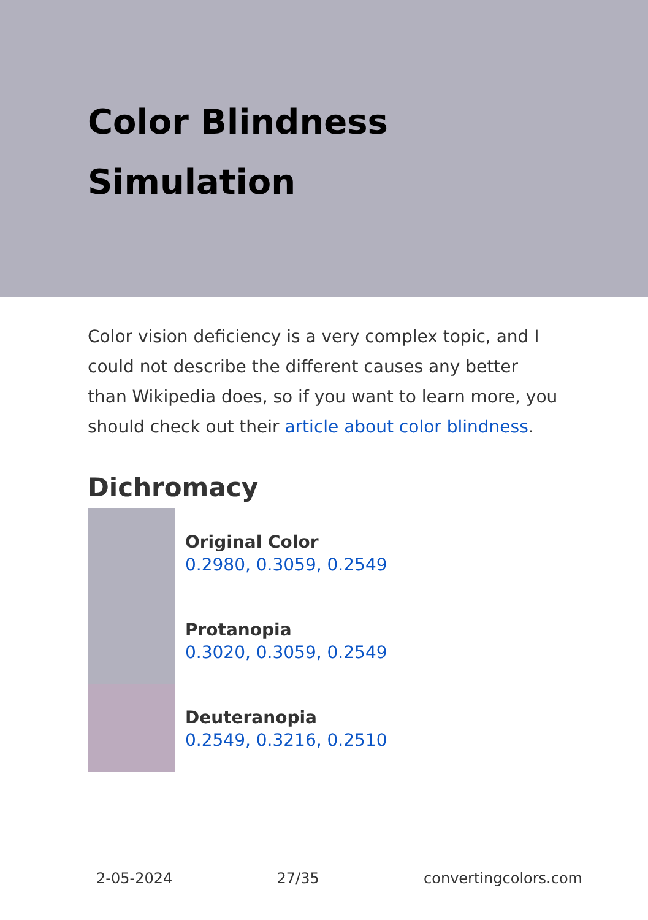Color Blindness Simulation
Color vision deficiency is a very complex topic, and I could not describe the different causes any better than Wikipedia does, so if you want to learn more, you should check out their article about color blindness.
Dichromacy
Original Color
0.2980, 0.3059, 0.2549
Protanopia
0.3020, 0.3059, 0.2549
Deuteranopia
0.2549, 0.3216, 0.2510
2-05-2024 27/35 convertingcolors.com